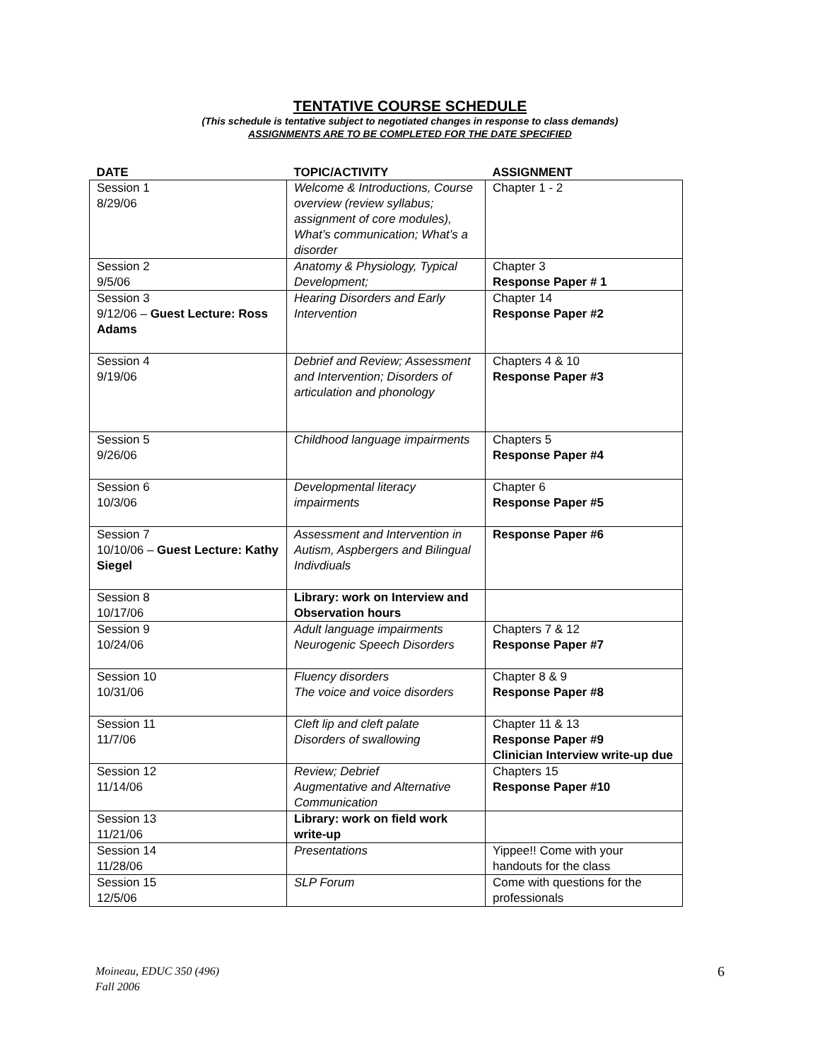TENTATIVE COURSE SCHEDULE
(This schedule is tentative subject to negotiated changes in response to class demands)
ASSIGNMENTS ARE TO BE COMPLETED FOR THE DATE SPECIFIED
| DATE | TOPIC/ACTIVITY | ASSIGNMENT |
| --- | --- | --- |
| Session 1 8/29/06 | Welcome & Introductions, Course overview (review syllabus; assignment of core modules), What’s communication; What’s a disorder | Chapter 1 - 2 |
| Session 2 9/5/06 | Anatomy & Physiology, Typical Development; | Chapter 3 Response Paper # 1 |
| Session 3 9/12/06 – Guest Lecture: Ross Adams | Hearing Disorders and Early Intervention | Chapter 14 Response Paper #2 |
| Session 4 9/19/06 | Debrief and Review; Assessment and Intervention; Disorders of articulation and phonology | Chapters 4 & 10 Response Paper #3 |
| Session 5 9/26/06 | Childhood language impairments | Chapters 5 Response Paper #4 |
| Session 6 10/3/06 | Developmental literacy impairments | Chapter 6 Response Paper #5 |
| Session 7 10/10/06 – Guest Lecture: Kathy Siegel | Assessment and Intervention in Autism, Aspbergers and Bilingual Indivdiuals | Response Paper #6 |
| Session 8 10/17/06 | Library: work on Interview and Observation hours | |
| Session 9 10/24/06 | Adult language impairments Neurogenic Speech Disorders | Chapters 7 & 12 Response Paper #7 |
| Session 10 10/31/06 | Fluency disorders The voice and voice disorders | Chapter 8 & 9 Response Paper #8 |
| Session 11 11/7/06 | Cleft lip and cleft palate Disorders of swallowing | Chapter 11 & 13 Response Paper #9 Clinician Interview write-up due |
| Session 12 11/14/06 | Review; Debrief Augmentative and Alternative Communication | Chapters 15 Response Paper #10 |
| Session 13 11/21/06 | Library: work on field work write-up | |
| Session 14 11/28/06 | Presentations | Yippee!! Come with your handouts for the class |
| Session 15 12/5/06 | SLP Forum | Come with questions for the professionals |
Moineau, EDUC 350 (496)
Fall 2006 6